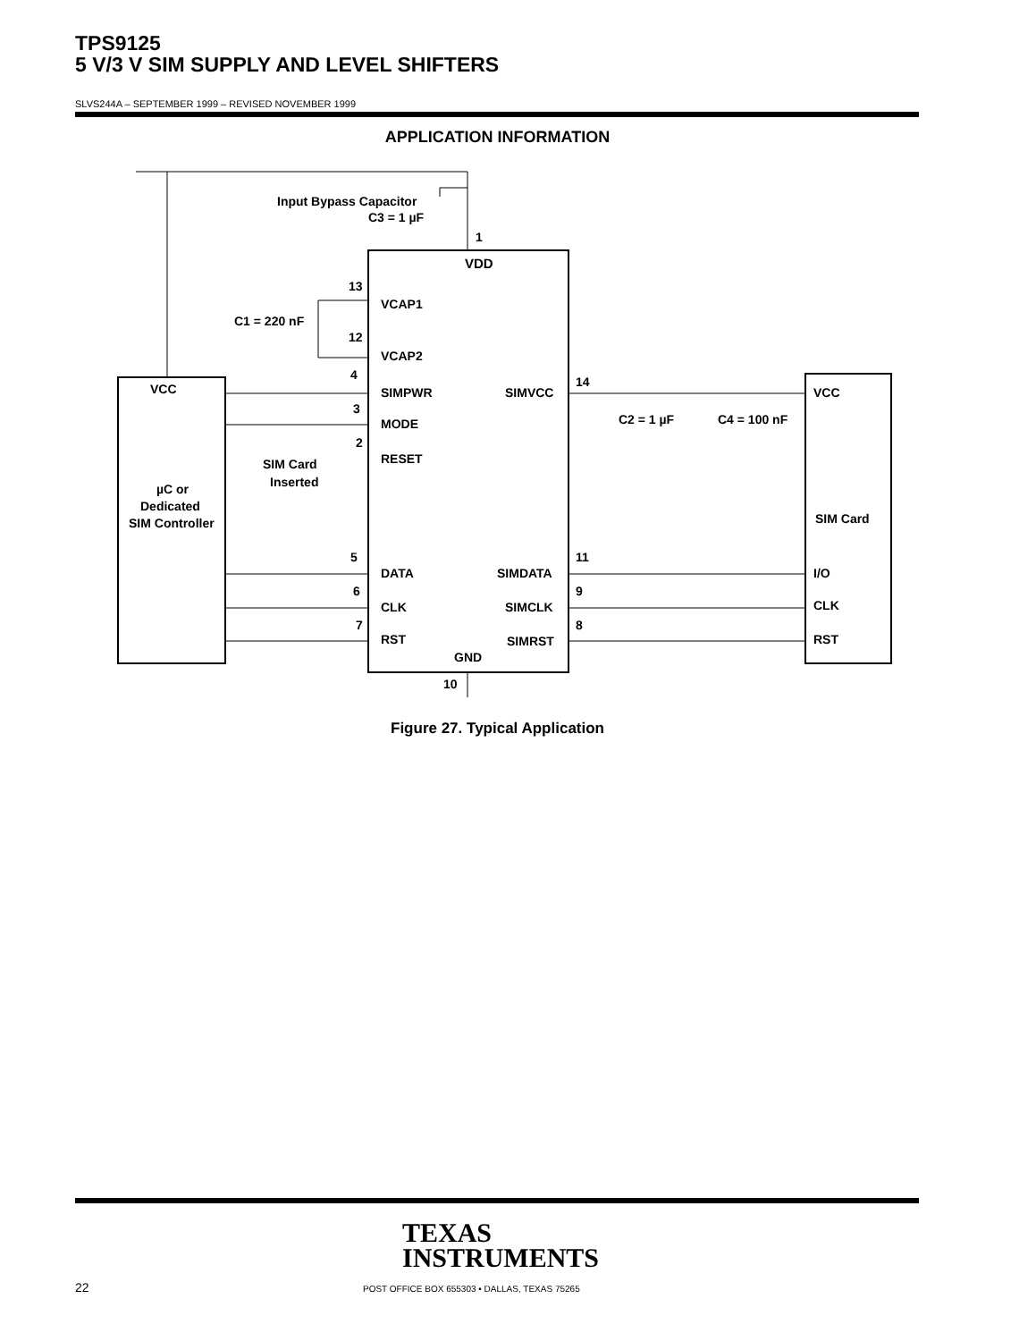TPS9125
5 V/3 V SIM SUPPLY AND LEVEL SHIFTERS
SLVS244A – SEPTEMBER 1999 – REVISED NOVEMBER 1999
APPLICATION INFORMATION
VDD
VCAP1
VCAP2
SIMPWR
MODE
RESET
DATA
CLK
RST
GND
SIMVCC
SIMDATA
SIMCLK
SIMRST
Input Bypass Capacitor
C3 = 1 µF
1
13
12
C1 = 220 nF
4
3
2
SIM Card
Inserted
VCC
µC or
Dedicated
SIM Controller
5
6
7
14
11
9
8
C2 = 1 µF
C4 = 100 nF
VCC
SIM Card
I/O
CLK
RST
10
Figure 27. Typical Application
TEXAS
INSTRUMENTS
22
POST OFFICE BOX 655303 • DALLAS, TEXAS 75265